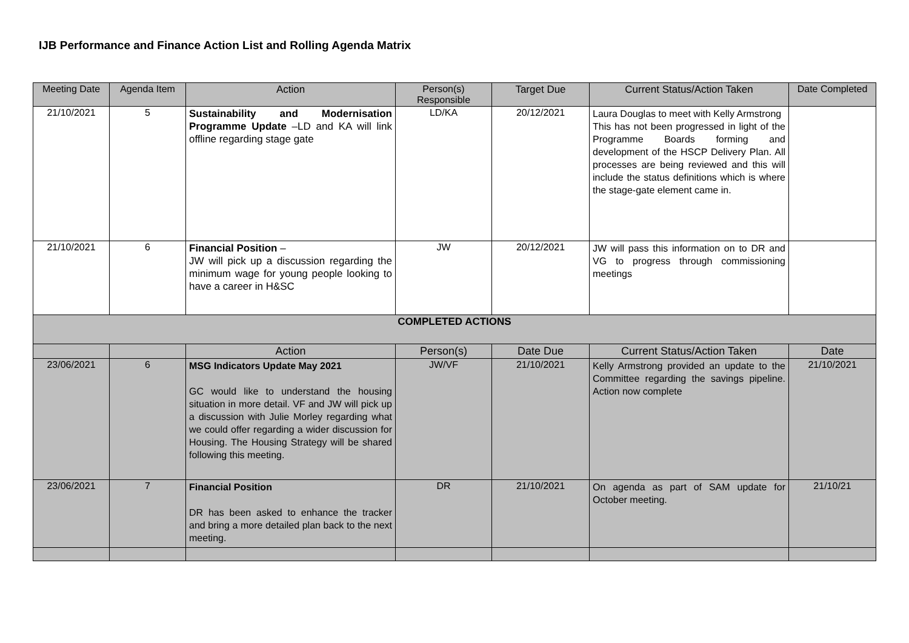IJB Performance and Finance Action List and Rolling Agenda Matrix
| Meeting Date | Agenda Item | Action | Person(s) Responsible | Target Due | Current Status/Action Taken | Date Completed |
| --- | --- | --- | --- | --- | --- | --- |
| 21/10/2021 | 5 | Sustainability and Modernisation Programme Update –LD and KA will link offline regarding stage gate | LD/KA | 20/12/2021 | Laura Douglas to meet with Kelly Armstrong This has not been progressed in light of the Programme Boards forming and development of the HSCP Delivery Plan. All processes are being reviewed and this will include the status definitions which is where the stage-gate element came in. | |
| 21/10/2021 | 6 | Financial Position – JW will pick up a discussion regarding the minimum wage for young people looking to have a career in H&SC | JW | 20/12/2021 | JW will pass this information on to DR and VG to progress through commissioning meetings | |
| COMPLETED ACTIONS | | | | | | |
| | | Action | Person(s) | Date Due | Current Status/Action Taken | Date |
| 23/06/2021 | 6 | MSG Indicators Update May 2021 GC would like to understand the housing situation in more detail. VF and JW will pick up a discussion with Julie Morley regarding what we could offer regarding a wider discussion for Housing. The Housing Strategy will be shared following this meeting. | JW/VF | 21/10/2021 | Kelly Armstrong provided an update to the Committee regarding the savings pipeline. Action now complete | 21/10/2021 |
| 23/06/2021 | 7 | Financial Position DR has been asked to enhance the tracker and bring a more detailed plan back to the next meeting. | DR | 21/10/2021 | On agenda as part of SAM update for October meeting. | 21/10/21 |